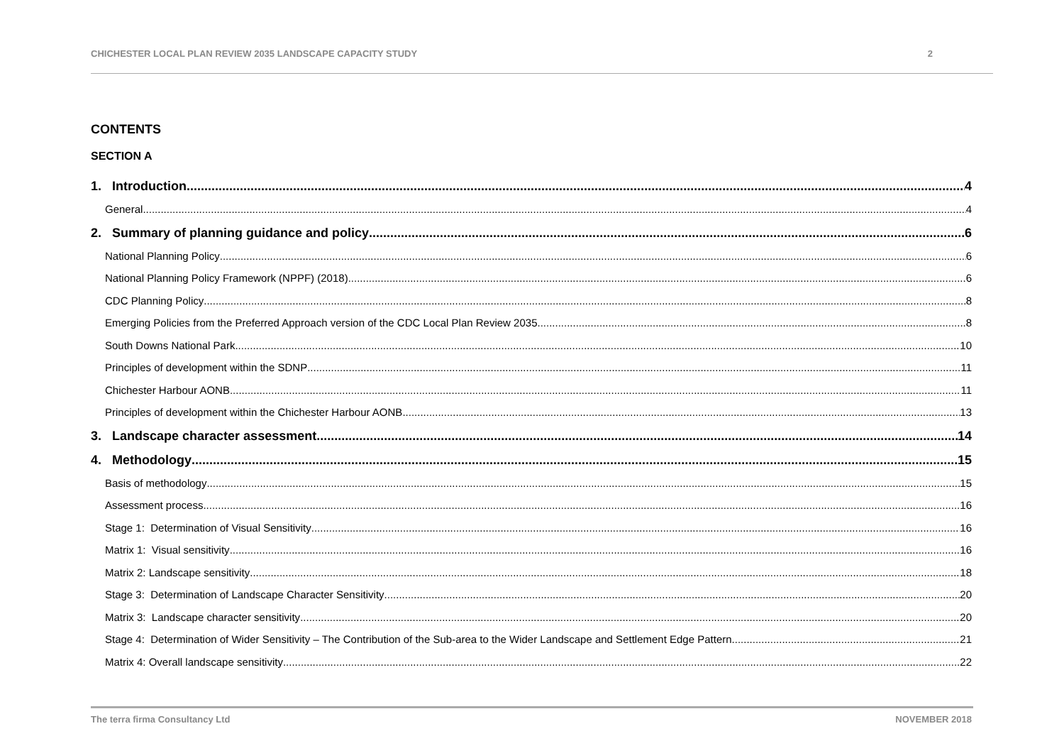CHICHESTER LOCAL PLAN REVIEW 2035 LANDSCAPE CAPACITY STUDY 2
CONTENTS
SECTION A
1. Introduction 4
General 4
2. Summary of planning guidance and policy 6
National Planning Policy 6
National Planning Policy Framework (NPPF) (2018) 6
CDC Planning Policy 8
Emerging Policies from the Preferred Approach version of the CDC Local Plan Review 2035 8
South Downs National Park 10
Principles of development within the SDNP 11
Chichester Harbour AONB 11
Principles of development within the Chichester Harbour AONB 13
3. Landscape character assessment 14
4. Methodology 15
Basis of methodology 15
Assessment process 16
Stage 1: Determination of Visual Sensitivity 16
Matrix 1: Visual sensitivity 16
Matrix 2: Landscape sensitivity 18
Stage 3: Determination of Landscape Character Sensitivity 20
Matrix 3: Landscape character sensitivity 20
Stage 4: Determination of Wider Sensitivity – The Contribution of the Sub-area to the Wider Landscape and Settlement Edge Pattern 21
Matrix 4: Overall landscape sensitivity 22
The terra firma Consultancy Ltd NOVEMBER 2018